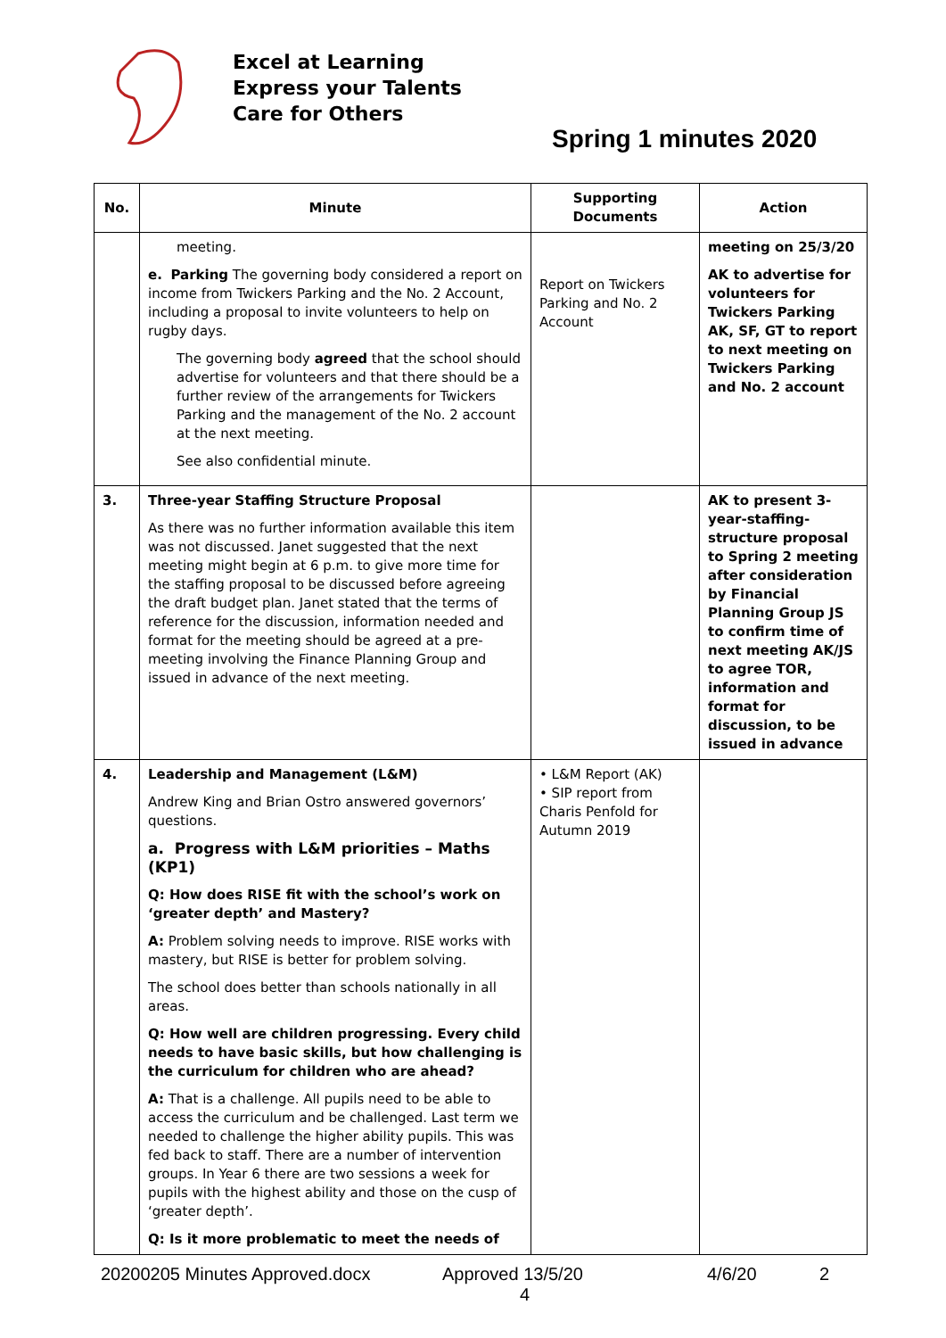Excel at Learning
Express your Talents
Care for Others
Spring 1 minutes 2020
| No. | Minute | Supporting Documents | Action |
| --- | --- | --- | --- |
| | meeting. e. Parking The governing body considered a report on income from Twickers Parking and the No. 2 Account, including a proposal to invite volunteers to help on rugby days. The governing body agreed that the school should advertise for volunteers and that there should be a further review of the arrangements for Twickers Parking and the management of the No. 2 account at the next meeting. See also confidential minute. | Report on Twickers Parking and No. 2 Account | meeting on 25/3/20 AK to advertise for volunteers for Twickers Parking AK, SF, GT to report to next meeting on Twickers Parking and No. 2 account |
| 3. | Three-year Staffing Structure Proposal As there was no further information available this item was not discussed. Janet suggested that the next meeting might begin at 6 p.m. to give more time for the staffing proposal to be discussed before agreeing the draft budget plan. Janet stated that the terms of reference for the discussion, information needed and format for the meeting should be agreed at a pre-meeting involving the Finance Planning Group and issued in advance of the next meeting. | | AK to present 3-year-staffing-structure proposal to Spring 2 meeting after consideration by Financial Planning Group JS to confirm time of next meeting AK/JS to agree TOR, information and format for discussion, to be issued in advance |
| 4. | Leadership and Management (L&M) Andrew King and Brian Ostro answered governors’ questions. a. Progress with L&M priorities – Maths (KP1) Q: How does RISE fit with the school’s work on ‘greater depth’ and Mastery? A: Problem solving needs to improve. RISE works with mastery, but RISE is better for problem solving. The school does better than schools nationally in all areas. Q: How well are children progressing. Every child needs to have basic skills, but how challenging is the curriculum for children who are ahead? A: That is a challenge. All pupils need to be able to access the curriculum and be challenged. Last term we needed to challenge the higher ability pupils. This was fed back to staff. There are a number of intervention groups. In Year 6 there are two sessions a week for pupils with the highest ability and those on the cusp of ‘greater depth’. Q: Is it more problematic to meet the needs of | • L&M Report (AK) • SIP report from Charis Penfold for Autumn 2019 | |
20200205 Minutes Approved.docx Approved 13/5/20 4/6/20 2
4